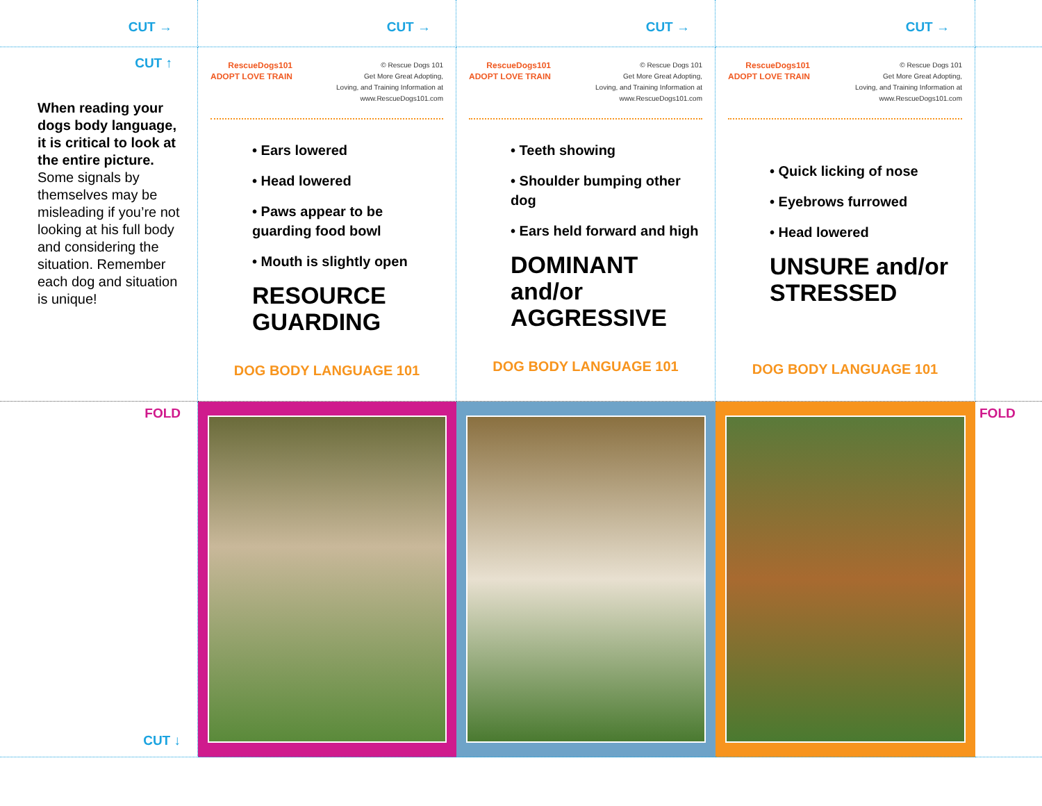CUT →
CUT →
CUT →
CUT →
CUT ↑
When reading your dogs body language, it is critical to look at the entire picture. Some signals by themselves may be misleading if you’re not looking at his full body and considering the situation. Remember each dog and situation is unique!
RescueDogs101
ADOPT LOVE TRAIN © Rescue Dogs 101
Get More Great Adopting,
Loving, and Training Information at
www.RescueDogs101.com
• Ears lowered
• Head lowered
• Paws appear to be guarding food bowl
• Mouth is slightly open
RESOURCE GUARDING
DOG BODY LANGUAGE 101
RescueDogs101
ADOPT LOVE TRAIN © Rescue Dogs 101
Get More Great Adopting,
Loving, and Training Information at
www.RescueDogs101.com
• Teeth showing
• Shoulder bumping other dog
• Ears held forward and high
DOMINANT and/or AGGRESSIVE
DOG BODY LANGUAGE 101
RescueDogs101
ADOPT LOVE TRAIN © Rescue Dogs 101
Get More Great Adopting,
Loving, and Training Information at
www.RescueDogs101.com
• Quick licking of nose
• Eyebrows furrowed
• Head lowered
UNSURE and/or STRESSED
DOG BODY LANGUAGE 101
FOLD
CUT ↓
FOLD